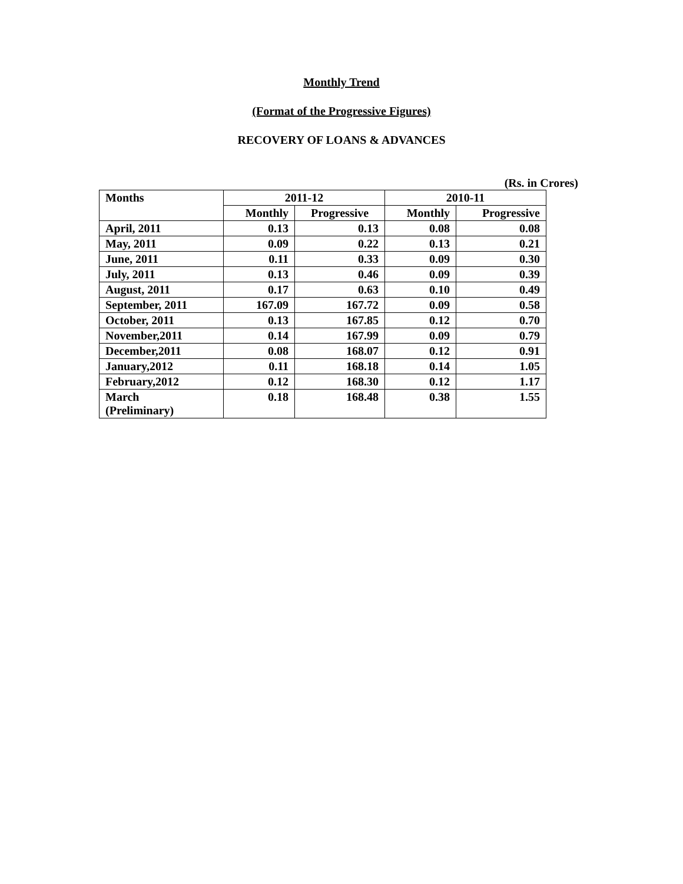Monthly Trend
(Format of the Progressive Figures)
RECOVERY OF LOANS & ADVANCES
(Rs. in Crores)
| Months | 2011-12 | | 2010-11 | |
| --- | --- | --- | --- | --- |
| | Monthly | Progressive | Monthly | Progressive |
| April, 2011 | 0.13 | 0.13 | 0.08 | 0.08 |
| May, 2011 | 0.09 | 0.22 | 0.13 | 0.21 |
| June, 2011 | 0.11 | 0.33 | 0.09 | 0.30 |
| July, 2011 | 0.13 | 0.46 | 0.09 | 0.39 |
| August, 2011 | 0.17 | 0.63 | 0.10 | 0.49 |
| September, 2011 | 167.09 | 167.72 | 0.09 | 0.58 |
| October, 2011 | 0.13 | 167.85 | 0.12 | 0.70 |
| November,2011 | 0.14 | 167.99 | 0.09 | 0.79 |
| December,2011 | 0.08 | 168.07 | 0.12 | 0.91 |
| January,2012 | 0.11 | 168.18 | 0.14 | 1.05 |
| February,2012 | 0.12 | 168.30 | 0.12 | 1.17 |
| March (Preliminary) | 0.18 | 168.48 | 0.38 | 1.55 |